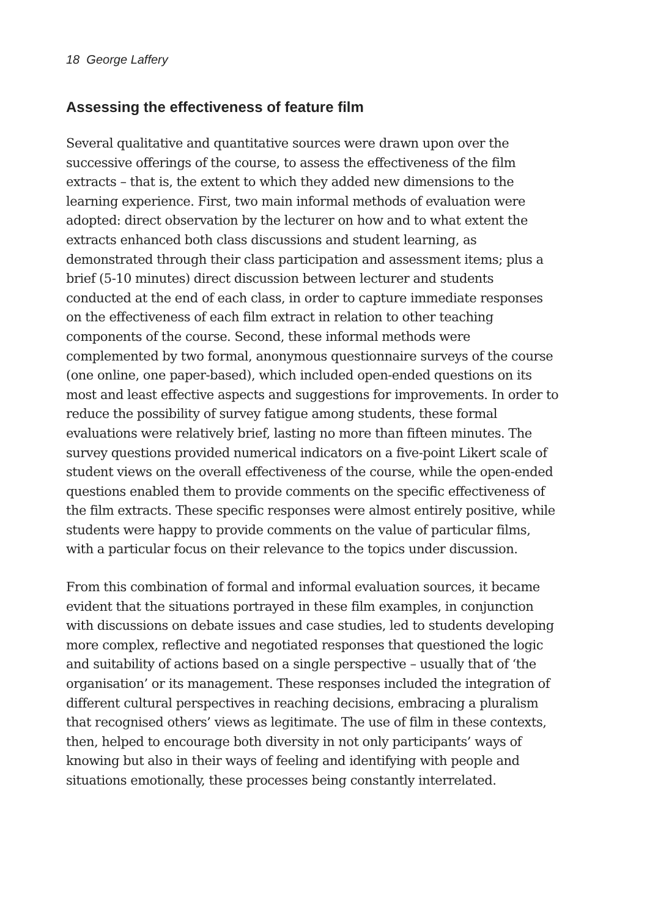18 George Laffery
Assessing the effectiveness of feature film
Several qualitative and quantitative sources were drawn upon over the successive offerings of the course, to assess the effectiveness of the film extracts – that is, the extent to which they added new dimensions to the learning experience. First, two main informal methods of evaluation were adopted: direct observation by the lecturer on how and to what extent the extracts enhanced both class discussions and student learning, as demonstrated through their class participation and assessment items; plus a brief (5-10 minutes) direct discussion between lecturer and students conducted at the end of each class, in order to capture immediate responses on the effectiveness of each film extract in relation to other teaching components of the course. Second, these informal methods were complemented by two formal, anonymous questionnaire surveys of the course (one online, one paper-based), which included open-ended questions on its most and least effective aspects and suggestions for improvements. In order to reduce the possibility of survey fatigue among students, these formal evaluations were relatively brief, lasting no more than fifteen minutes. The survey questions provided numerical indicators on a five-point Likert scale of student views on the overall effectiveness of the course, while the open-ended questions enabled them to provide comments on the specific effectiveness of the film extracts. These specific responses were almost entirely positive, while students were happy to provide comments on the value of particular films, with a particular focus on their relevance to the topics under discussion.
From this combination of formal and informal evaluation sources, it became evident that the situations portrayed in these film examples, in conjunction with discussions on debate issues and case studies, led to students developing more complex, reflective and negotiated responses that questioned the logic and suitability of actions based on a single perspective – usually that of ‘the organisation’ or its management. These responses included the integration of different cultural perspectives in reaching decisions, embracing a pluralism that recognised others’ views as legitimate. The use of film in these contexts, then, helped to encourage both diversity in not only participants’ ways of knowing but also in their ways of feeling and identifying with people and situations emotionally, these processes being constantly interrelated.